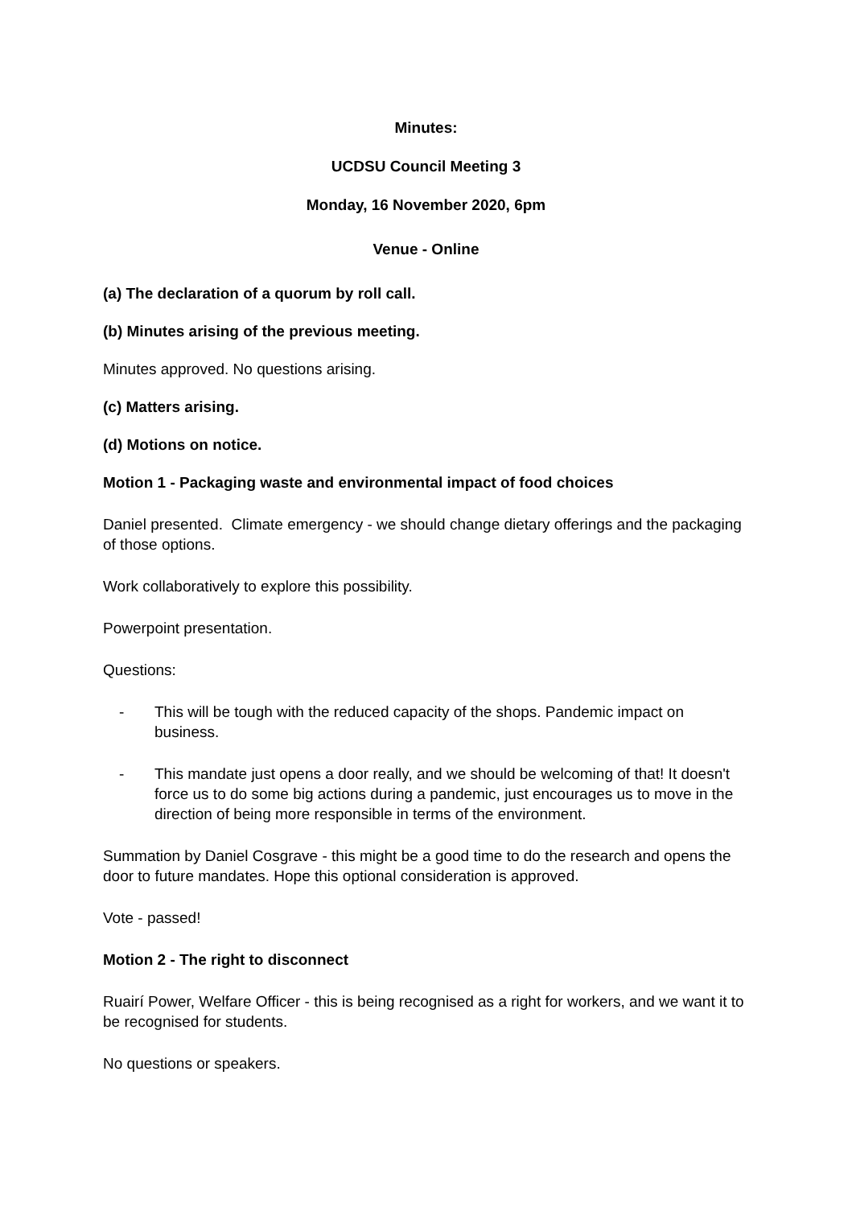Minutes:
UCDSU Council Meeting 3
Monday, 16 November 2020, 6pm
Venue - Online
(a) The declaration of a quorum by roll call.
(b) Minutes arising of the previous meeting.
Minutes approved. No questions arising.
(c) Matters arising.
(d) Motions on notice.
Motion 1 - Packaging waste and environmental impact of food choices
Daniel presented. Climate emergency - we should change dietary offerings and the packaging of those options.
Work collaboratively to explore this possibility.
Powerpoint presentation.
Questions:
- This will be tough with the reduced capacity of the shops. Pandemic impact on business.
- This mandate just opens a door really, and we should be welcoming of that! It doesn't force us to do some big actions during a pandemic, just encourages us to move in the direction of being more responsible in terms of the environment.
Summation by Daniel Cosgrave - this might be a good time to do the research and opens the door to future mandates. Hope this optional consideration is approved.
Vote - passed!
Motion 2 - The right to disconnect
Ruairí Power, Welfare Officer - this is being recognised as a right for workers, and we want it to be recognised for students.
No questions or speakers.